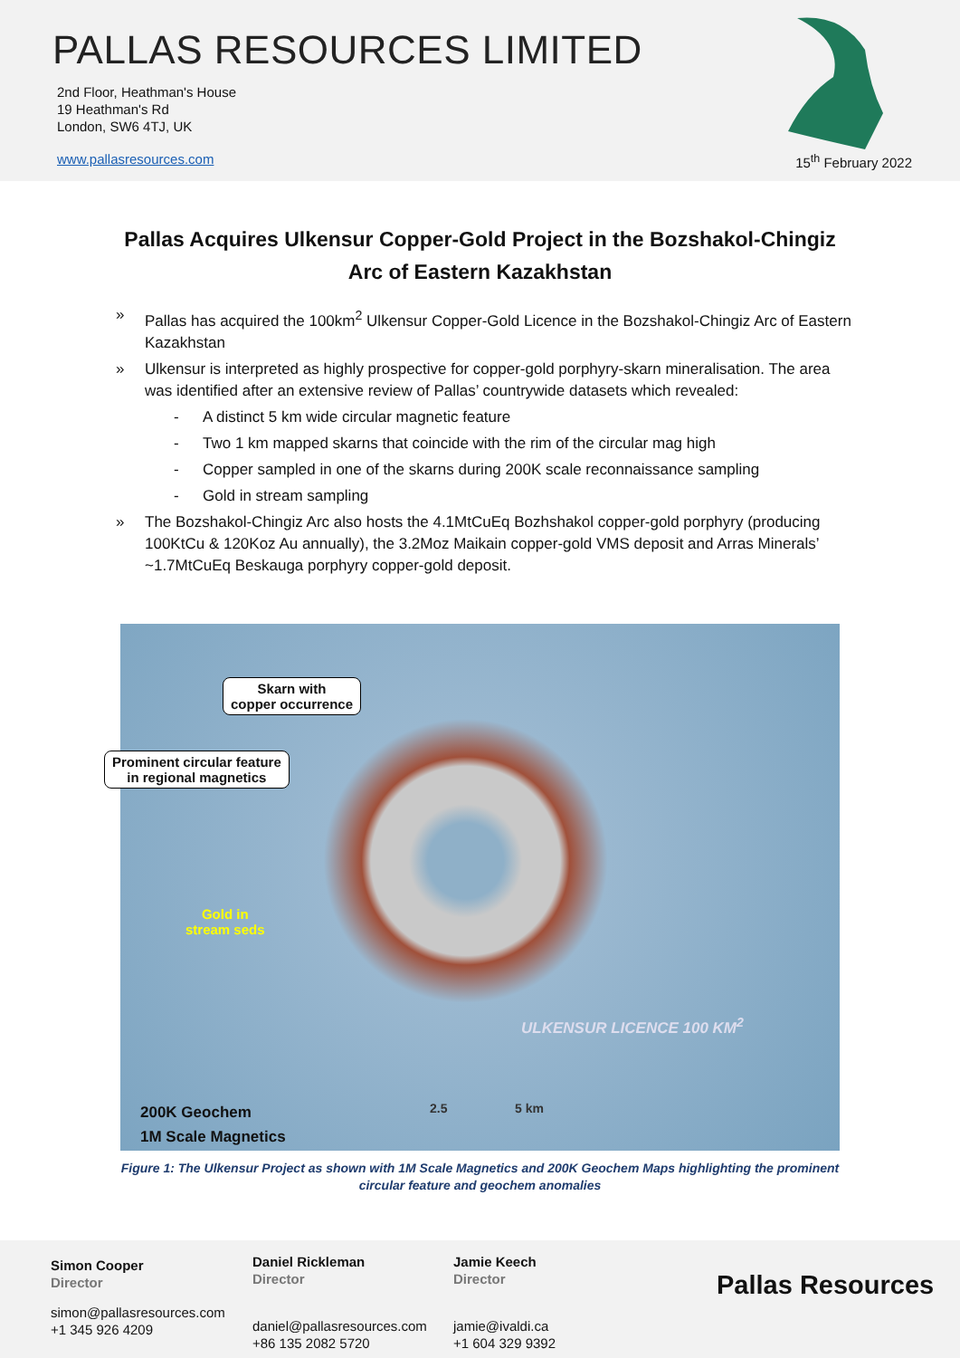PALLAS RESOURCES LIMITED
2nd Floor, Heathman's House
19 Heathman's Rd
London, SW6 4TJ, UK
www.pallasresources.com 15<sup>th</sup> February 2022
Pallas Acquires Ulkensur Copper-Gold Project in the Bozshakol-Chingiz Arc of Eastern Kazakhstan
» Pallas has acquired the 100km<sup>2</sup> Ulkensur Copper-Gold Licence in the Bozshakol-Chingiz Arc of Eastern Kazakhstan
» Ulkensur is interpreted as highly prospective for copper-gold porphyry-skarn mineralisation. The area was identified after an extensive review of Pallas’ countrywide datasets which revealed:
- A distinct 5 km wide circular magnetic feature
- Two 1 km mapped skarns that coincide with the rim of the circular mag high
- Copper sampled in one of the skarns during 200K scale reconnaissance sampling
- Gold in stream sampling
» The Bozshakol-Chingiz Arc also hosts the 4.1MtCuEq Bozhshakol copper-gold porphyry (producing 100KtCu & 120Koz Au annually), the 3.2Moz Maikain copper-gold VMS deposit and Arras Minerals’ ~1.7MtCuEq Beskauga porphyry copper-gold deposit.
Skarn with
copper occurrence
Prominent circular feature
in regional magnetics
Gold in
stream seds
ULKENSUR LICENCE 100 KM<sup>2</sup>
2.5 5 km
200K Geochem
1M Scale Magnetics
Figure 1: The Ulkensur Project as shown with 1M Scale Magnetics and 200K Geochem Maps highlighting the prominent circular feature and geochem anomalies
Simon Cooper
Director
simon@pallasresources.com
+1 345 926 4209
Daniel Rickleman
Director
daniel@pallasresources.com
+86 135 2082 5720
Jamie Keech
Director
jamie@ivaldi.ca
+1 604 329 9392
Pallas Resources